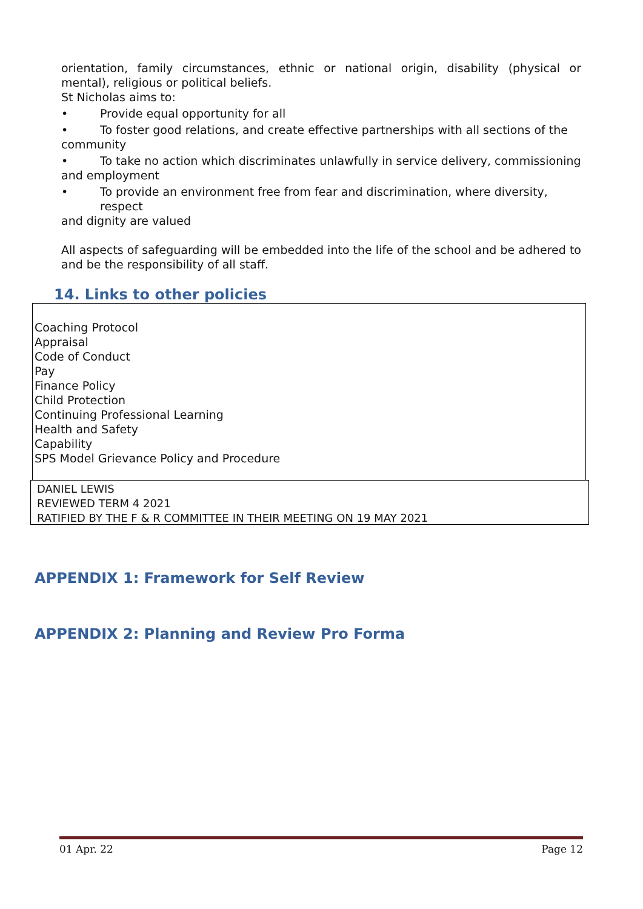orientation, family circumstances, ethnic or national origin, disability (physical or mental), religious or political beliefs.
St Nicholas aims to:
• Provide equal opportunity for all
• To foster good relations, and create effective partnerships with all sections of the
community
• To take no action which discriminates unlawfully in service delivery, commissioning
and employment
• To provide an environment free from fear and discrimination, where diversity, respect
and dignity are valued
All aspects of safeguarding will be embedded into the life of the school and be adhered to and be the responsibility of all staff.
14. Links to other policies
Coaching Protocol
Appraisal
Code of Conduct
Pay
Finance Policy
Child Protection
Continuing Professional Learning
Health and Safety
Capability
SPS Model Grievance Policy and Procedure
DANIEL LEWIS
REVIEWED TERM 4 2021
RATIFIED BY THE F & R COMMITTEE IN THEIR MEETING ON 19 MAY 2021
APPENDIX 1: Framework for Self Review
APPENDIX 2: Planning and Review Pro Forma
01 Apr. 22 Page 12